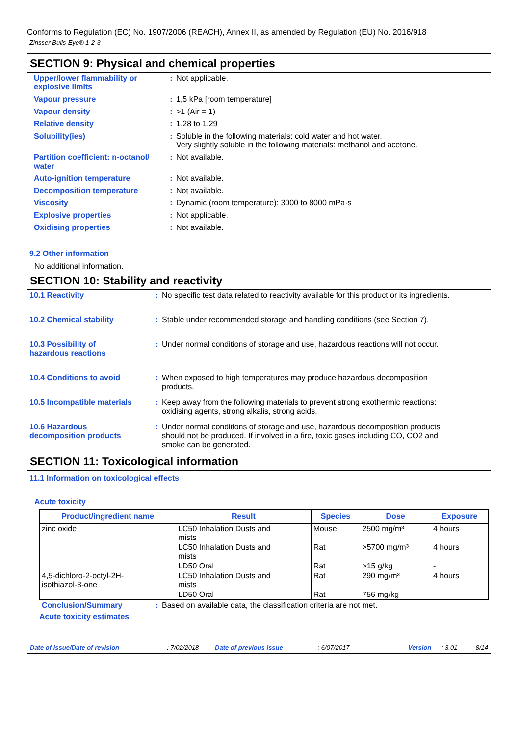Conforms to Regulation (EC) No. 1907/2006 (REACH), Annex II, as amended by Regulation (EU) No. 2016/918
Zinsser Bulls-Eye® 1-2-3
SECTION 9: Physical and chemical properties
| Upper/lower flammability or explosive limits | : | Not applicable. |
| Vapour pressure | : | 1,5 kPa [room temperature] |
| Vapour density | : | >1 (Air = 1) |
| Relative density | : | 1,28 to 1,29 |
| Solubility(ies) | : | Soluble in the following materials: cold water and hot water. Very slightly soluble in the following materials: methanol and acetone. |
| Partition coefficient: n-octanol/ water | : | Not available. |
| Auto-ignition temperature | : | Not available. |
| Decomposition temperature | : | Not available. |
| Viscosity | : | Dynamic (room temperature): 3000 to 8000 mPa·s |
| Explosive properties | : | Not applicable. |
| Oxidising properties | : | Not available. |
9.2 Other information
No additional information.
SECTION 10: Stability and reactivity
| 10.1 Reactivity | : | No specific test data related to reactivity available for this product or its ingredients. |
| 10.2 Chemical stability | : | Stable under recommended storage and handling conditions (see Section 7). |
| 10.3 Possibility of hazardous reactions | : | Under normal conditions of storage and use, hazardous reactions will not occur. |
| 10.4 Conditions to avoid | : | When exposed to high temperatures may produce hazardous decomposition products. |
| 10.5 Incompatible materials | : | Keep away from the following materials to prevent strong exothermic reactions: oxidising agents, strong alkalis, strong acids. |
| 10.6 Hazardous decomposition products | : | Under normal conditions of storage and use, hazardous decomposition products should not be produced. If involved in a fire, toxic gases including CO, CO2 and smoke can be generated. |
SECTION 11: Toxicological information
11.1 Information on toxicological effects
Acute toxicity
| Product/ingredient name | Result | Species | Dose | Exposure |
| --- | --- | --- | --- | --- |
| zinc oxide | LC50 Inhalation Dusts and mists | Mouse | 2500 mg/m³ | 4 hours |
| | LC50 Inhalation Dusts and mists | Rat | >5700 mg/m³ | 4 hours |
| | LD50 Oral | Rat | >15 g/kg | - |
| 4,5-dichloro-2-octyl-2H- isothiazol-3-one | LC50 Inhalation Dusts and mists | Rat | 290 mg/m³ | 4 hours |
| | LD50 Oral | Rat | 756 mg/kg | - |
| Conclusion/Summary | : | Based on available data, the classification criteria are not met. |
Acute toxicity estimates
Date of issue/Date of revision: 7/02/2018 Date of previous issue: 6/07/2017 Version: 3.01 8/14